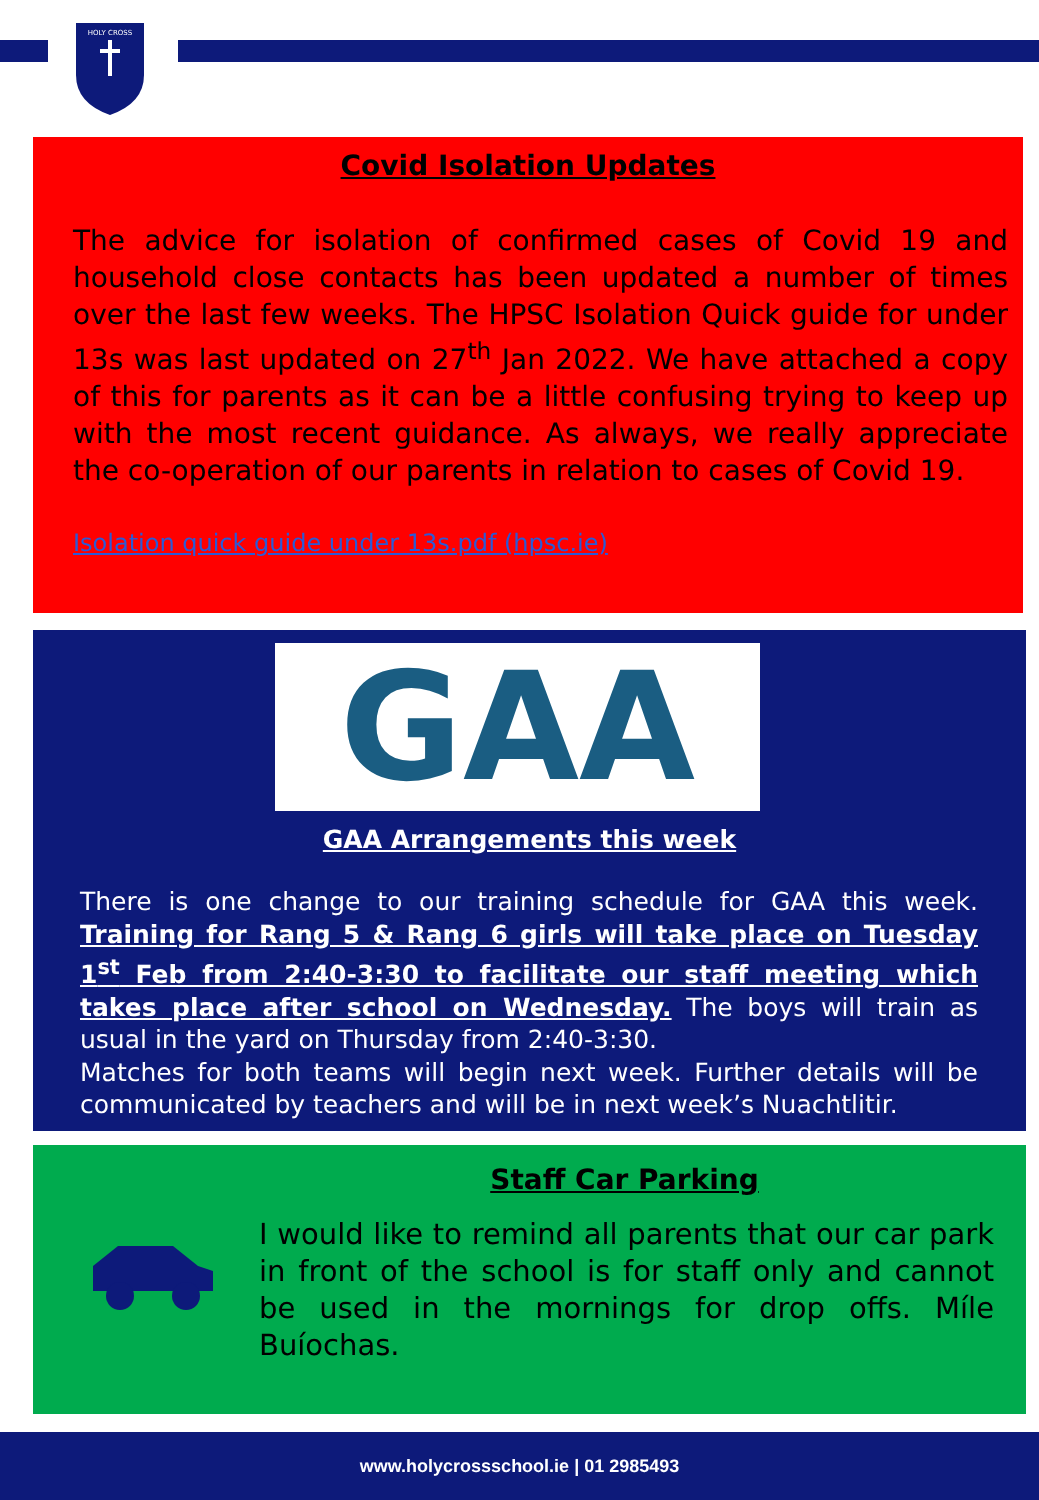HOLY CROSS
Covid Isolation Updates
The advice for isolation of confirmed cases of Covid 19 and household close contacts has been updated a number of times over the last few weeks. The HPSC Isolation Quick guide for under 13s was last updated on 27<sup>th</sup> Jan 2022. We have attached a copy of this for parents as it can be a little confusing trying to keep up with the most recent guidance. As always, we really appreciate the co-operation of our parents in relation to cases of Covid 19.
Isolation quick guide under 13s.pdf (hpsc.ie)
GAA
GAA Arrangements this week
There is one change to our training schedule for GAA this week. Training for Rang 5 & Rang 6 girls will take place on Tuesday 1<sup>st</sup> Feb from 2:40-3:30 to facilitate our staff meeting which takes place after school on Wednesday. The boys will train as usual in the yard on Thursday from 2:40-3:30.
Matches for both teams will begin next week. Further details will be communicated by teachers and will be in next week’s Nuachtlitir.
Staff Car Parking
I would like to remind all parents that our car park in front of the school is for staff only and cannot be used in the mornings for drop offs. Míle Buíochas.
www.holycrossschool.ie | 01 2985493